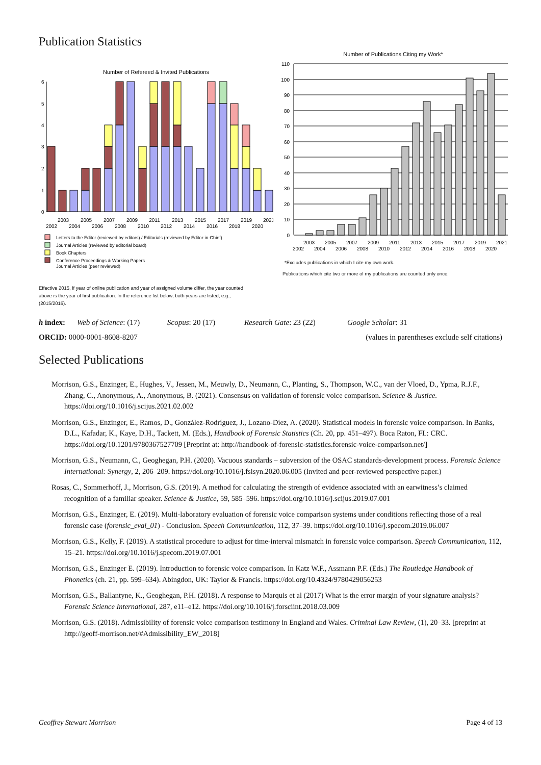Publication Statistics
Number of Refereed & Invited Publications
6
5
4
3
2
1
0
2003
2005
2007
2009
2011
2013
2015
2017
2019
2021
2002
2004
2006
2008
2010
2012
2014
2016
2018
2020
Letters to the Editor (reviewed by editors) / Editorials (reviewed by Editor-in-Chief)
Journal Articles (reviewed by editorial board)
Book Chapters
Conference Proceedings & Working Papers
Journal Articles (peer reviewed)
Effective 2015, if year of online publication and year of assigned volume differ, the year counted above is the year of first publication. In the reference list below, both years are listed, e.g., (2015/2016).
Number of Publications Citing my Work*
110
100
90
80
70
60
50
40
30
20
10
0
2003
2005
2007
2009
2011
2013
2015
2017
2019
2021
2002
2004
2006
2008
2010
2012
2014
2016
2018
2020
*Excludes publications in which I cite my own work.
Publications which cite two or more of my publications are counted only once.
h index: Web of Science: (17)
Scopus: 20 (17) Research Gate: 23 (22) Google Scholar: 31
ORCID: 0000-0001-8608-8207 (values in parentheses exclude self citations)
Selected Publications
Morrison, G.S., Enzinger, E., Hughes, V., Jessen, M., Meuwly, D., Neumann, C., Planting, S., Thompson, W.C., van der Vloed, D., Ypma, R.J.F., Zhang, C., Anonymous, A., Anonymous, B. (2021). Consensus on validation of forensic voice comparison. Science & Justice. https://doi.org/10.1016/j.scijus.2021.02.002
Morrison, G.S., Enzinger, E., Ramos, D., González-Rodríguez, J., Lozano-Díez, A. (2020). Statistical models in forensic voice comparison. In Banks, D.L., Kafadar, K., Kaye, D.H., Tackett, M. (Eds.), Handbook of Forensic Statistics (Ch. 20, pp. 451–497). Boca Raton, FL: CRC. https://doi.org/10.1201/9780367527709 [Preprint at: http://handbook-of-forensic-statistics.forensic-voice-comparison.net/]
Morrison, G.S., Neumann, C., Geoghegan, P.H. (2020). Vacuous standards – subversion of the OSAC standards-development process. Forensic Science International: Synergy, 2, 206–209. https://doi.org/10.1016/j.fsisyn.2020.06.005 (Invited and peer-reviewed perspective paper.)
Rosas, C., Sommerhoff, J., Morrison, G.S. (2019). A method for calculating the strength of evidence associated with an earwitness’s claimed recognition of a familiar speaker. Science & Justice, 59, 585–596. https://doi.org/10.1016/j.scijus.2019.07.001
Morrison, G.S., Enzinger, E. (2019). Multi-laboratory evaluation of forensic voice comparison systems under conditions reflecting those of a real forensic case (forensic_eval_01) - Conclusion. Speech Communication, 112, 37–39. https://doi.org/10.1016/j.specom.2019.06.007
Morrison, G.S., Kelly, F. (2019). A statistical procedure to adjust for time-interval mismatch in forensic voice comparison. Speech Communication, 112, 15–21. https://doi.org/10.1016/j.specom.2019.07.001
Morrison, G.S., Enzinger E. (2019). Introduction to forensic voice comparison. In Katz W.F., Assmann P.F. (Eds.) The Routledge Handbook of Phonetics (ch. 21, pp. 599–634). Abingdon, UK: Taylor & Francis. https://doi.org/10.4324/9780429056253
Morrison, G.S., Ballantyne, K., Geoghegan, P.H. (2018). A response to Marquis et al (2017) What is the error margin of your signature analysis? Forensic Science International, 287, e11–e12. https://doi.org/10.1016/j.forsciint.2018.03.009
Morrison, G.S. (2018). Admissibility of forensic voice comparison testimony in England and Wales. Criminal Law Review, (1), 20–33. [preprint at http://geoff-morrison.net/#Admissibility_EW_2018]
Geoffrey Stewart Morrison Page 4 of 13